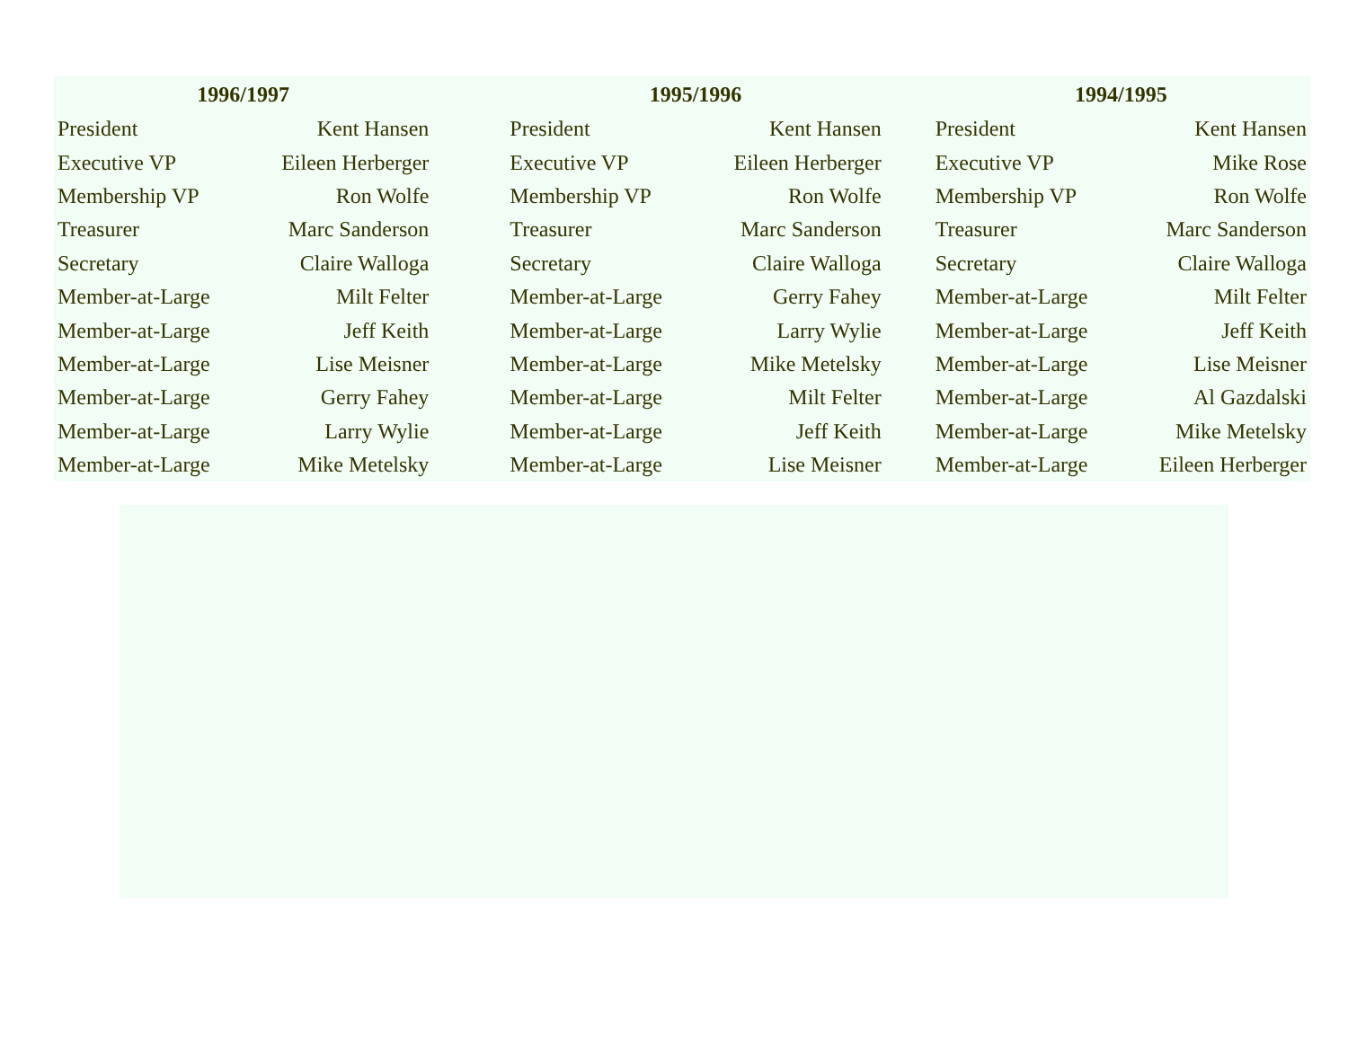| 1996/1997 | | | 1995/1996 | | | 1994/1995 | |
| --- | --- | --- | --- | --- | --- | --- | --- |
| President | Kent Hansen | | President | Kent Hansen | | President | Kent Hansen |
| Executive VP | Eileen Herberger | | Executive VP | Eileen Herberger | | Executive VP | Mike Rose |
| Membership VP | Ron Wolfe | | Membership VP | Ron Wolfe | | Membership VP | Ron Wolfe |
| Treasurer | Marc Sanderson | | Treasurer | Marc Sanderson | | Treasurer | Marc Sanderson |
| Secretary | Claire Walloga | | Secretary | Claire Walloga | | Secretary | Claire Walloga |
| Member-at-Large | Milt Felter | | Member-at-Large | Gerry Fahey | | Member-at-Large | Milt Felter |
| Member-at-Large | Jeff Keith | | Member-at-Large | Larry Wylie | | Member-at-Large | Jeff Keith |
| Member-at-Large | Lise Meisner | | Member-at-Large | Mike Metelsky | | Member-at-Large | Lise Meisner |
| Member-at-Large | Gerry Fahey | | Member-at-Large | Milt Felter | | Member-at-Large | Al Gazdalski |
| Member-at-Large | Larry Wylie | | Member-at-Large | Jeff Keith | | Member-at-Large | Mike Metelsky |
| Member-at-Large | Mike Metelsky | | Member-at-Large | Lise Meisner | | Member-at-Large | Eileen Herberger |